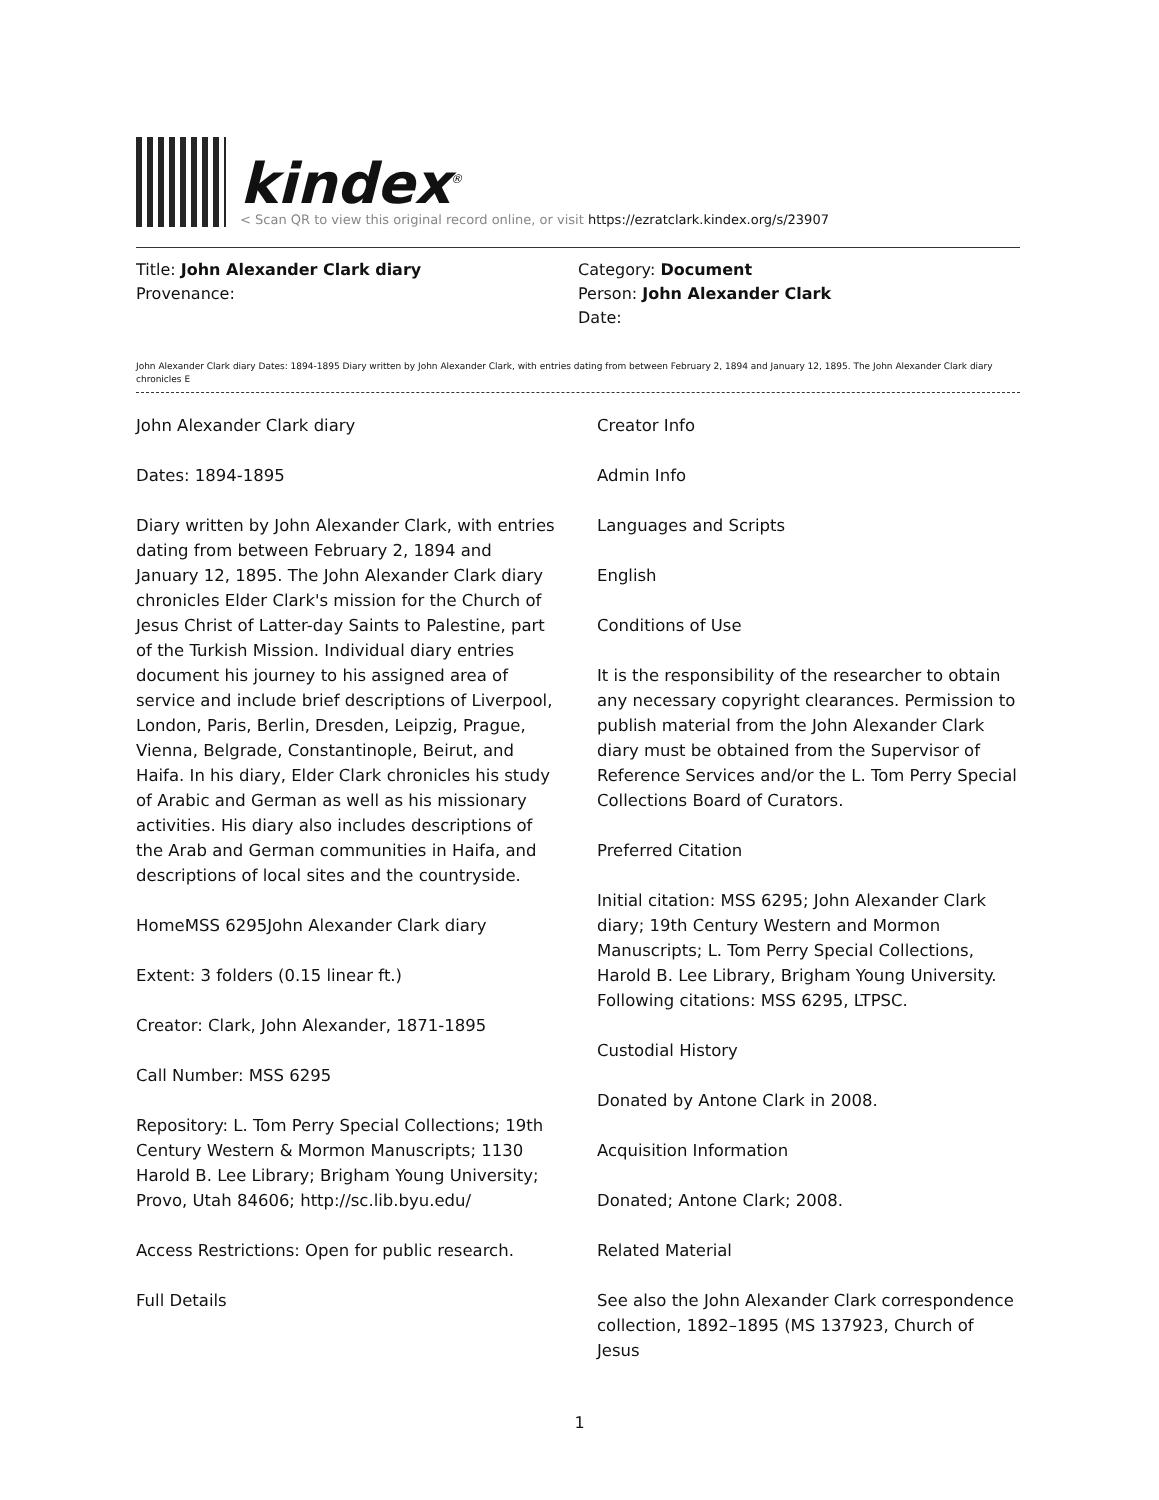kindex<sup>®</sup>
< Scan QR to view this original record online, or visit https://ezratclark.kindex.org/s/23907
Title: John Alexander Clark diary
Provenance:
Category: Document
Person: John Alexander Clark
Date:
John Alexander Clark diary Dates: 1894-1895 Diary written by John Alexander Clark, with entries dating from between February 2, 1894 and January 12, 1895. The John Alexander Clark diary chronicles E
John Alexander Clark diary
Dates: 1894-1895
Diary written by John Alexander Clark, with entries dating from between February 2, 1894 and January 12, 1895. The John Alexander Clark diary chronicles Elder Clark's mission for the Church of Jesus Christ of Latter-day Saints to Palestine, part of the Turkish Mission. Individual diary entries document his journey to his assigned area of service and include brief descriptions of Liverpool, London, Paris, Berlin, Dresden, Leipzig, Prague, Vienna, Belgrade, Constantinople, Beirut, and Haifa. In his diary, Elder Clark chronicles his study of Arabic and German as well as his missionary activities. His diary also includes descriptions of the Arab and German communities in Haifa, and descriptions of local sites and the countryside.
HomeMSS 6295John Alexander Clark diary
Extent: 3 folders (0.15 linear ft.)
Creator: Clark, John Alexander, 1871-1895
Call Number: MSS 6295
Repository: L. Tom Perry Special Collections; 19th Century Western & Mormon Manuscripts; 1130 Harold B. Lee Library; Brigham Young University; Provo, Utah 84606; http://sc.lib.byu.edu/
Access Restrictions: Open for public research.
Full Details
Creator Info
Admin Info
Languages and Scripts
English
Conditions of Use
It is the responsibility of the researcher to obtain any necessary copyright clearances. Permission to publish material from the John Alexander Clark diary must be obtained from the Supervisor of Reference Services and/or the L. Tom Perry Special Collections Board of Curators.
Preferred Citation
Initial citation: MSS 6295; John Alexander Clark diary; 19th Century Western and Mormon Manuscripts; L. Tom Perry Special Collections, Harold B. Lee Library, Brigham Young University. Following citations: MSS 6295, LTPSC.
Custodial History
Donated by Antone Clark in 2008.
Acquisition Information
Donated; Antone Clark; 2008.
Related Material
See also the John Alexander Clark correspondence collection, 1892–1895 (MS 137923, Church of Jesus
1